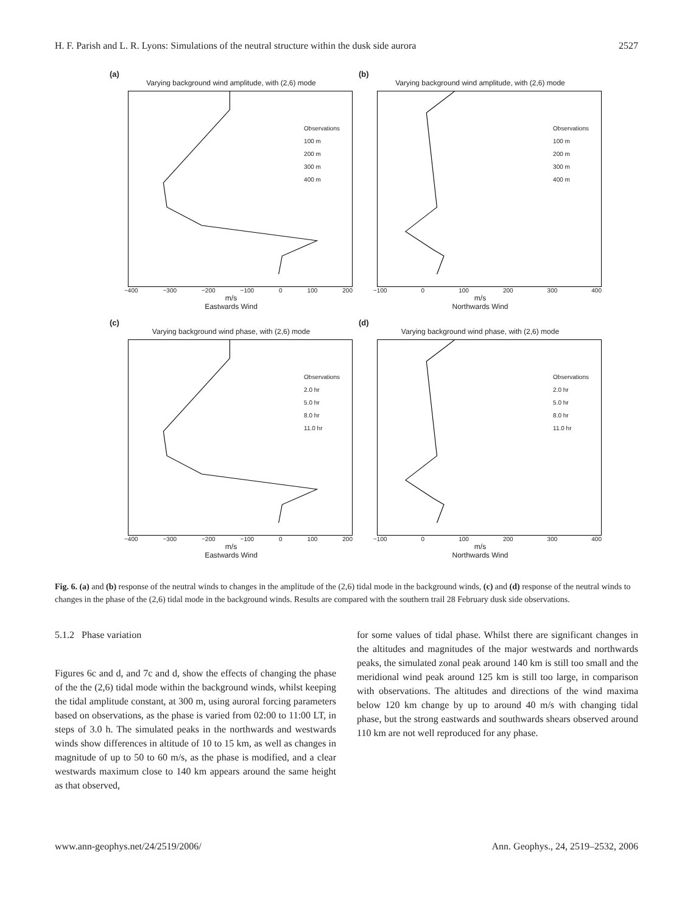H. F. Parish and L. R. Lyons: Simulations of the neutral structure within the dusk side aurora 2527
(a)
Varying background wind amplitude, with (2,6) mode
Observations
100 m
200 m
300 m
400 m
−400 −300 −200 −100 0 100 200
m/s
Eastwards Wind
(b)
Varying background wind amplitude, with (2,6) mode
Observations
100 m
200 m
300 m
400 m
−100 0 100 200 300 400
m/s
Northwards Wind
(c)
Varying background wind phase, with (2,6) mode
Observations
2.0 hr
5.0 hr
8.0 hr
11.0 hr
−400 −300 −200 −100 0 100 200
m/s
Eastwards Wind
(d)
Varying background wind phase, with (2,6) mode
Observations
2.0 hr
5.0 hr
8.0 hr
11.0 hr
−100 0 100 200 300 400
m/s
Northwards Wind
Fig. 6. (a) and (b) response of the neutral winds to changes in the amplitude of the (2,6) tidal mode in the background winds, (c) and (d) response of the neutral winds to changes in the phase of the (2,6) tidal mode in the background winds. Results are compared with the southern trail 28 February dusk side observations.
5.1.2 Phase variation
Figures 6c and d, and 7c and d, show the effects of changing the phase of the the (2,6) tidal mode within the background winds, whilst keeping the tidal amplitude constant, at 300 m, using auroral forcing parameters based on observations, as the phase is varied from 02:00 to 11:00 LT, in steps of 3.0 h. The simulated peaks in the northwards and westwards winds show differences in altitude of 10 to 15 km, as well as changes in magnitude of up to 50 to 60 m/s, as the phase is modified, and a clear westwards maximum close to 140 km appears around the same height as that observed,
for some values of tidal phase. Whilst there are significant changes in the altitudes and magnitudes of the major westwards and northwards peaks, the simulated zonal peak around 140 km is still too small and the meridional wind peak around 125 km is still too large, in comparison with observations. The altitudes and directions of the wind maxima below 120 km change by up to around 40 m/s with changing tidal phase, but the strong eastwards and southwards shears observed around 110 km are not well reproduced for any phase.
www.ann-geophys.net/24/2519/2006/ Ann. Geophys., 24, 2519–2532, 2006